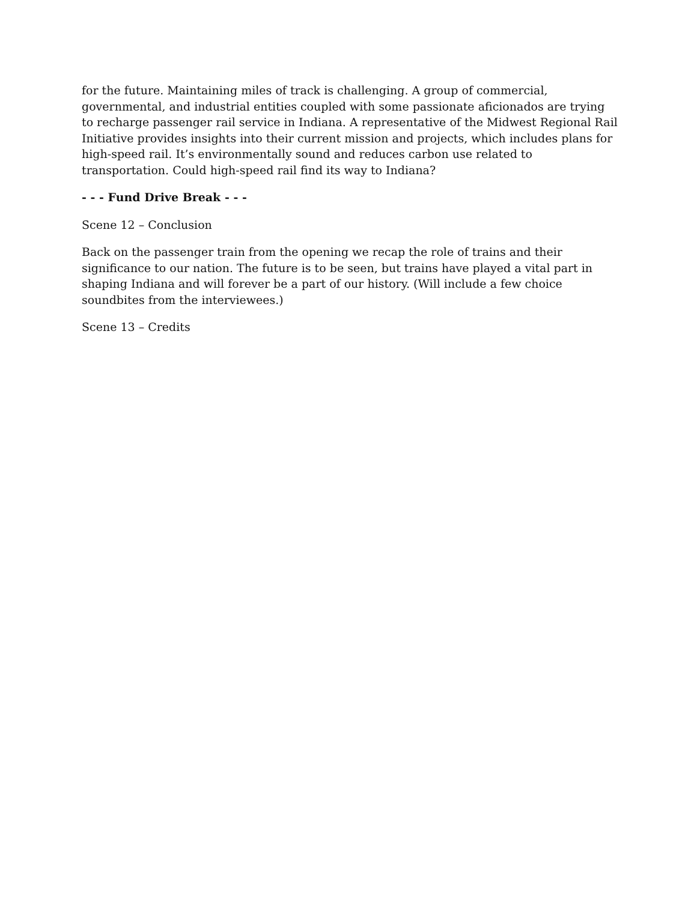for the future. Maintaining miles of track is challenging. A group of commercial, governmental, and industrial entities coupled with some passionate aficionados are trying to recharge passenger rail service in Indiana. A representative of the Midwest Regional Rail Initiative provides insights into their current mission and projects, which includes plans for high-speed rail. It’s environmentally sound and reduces carbon use related to transportation. Could high-speed rail find its way to Indiana?
- - - Fund Drive Break - - -
Scene 12 – Conclusion
Back on the passenger train from the opening we recap the role of trains and their significance to our nation. The future is to be seen, but trains have played a vital part in shaping Indiana and will forever be a part of our history. (Will include a few choice soundbites from the interviewees.)
Scene 13 – Credits